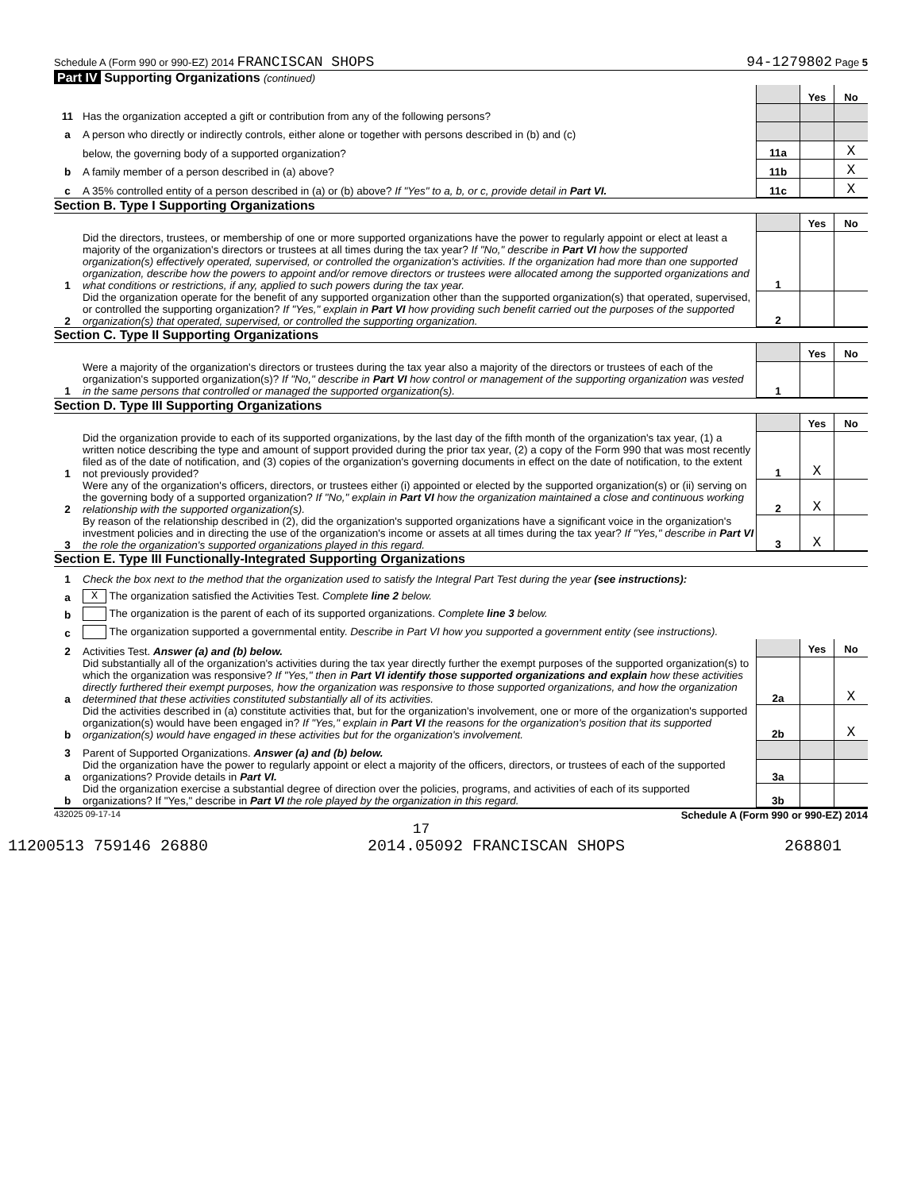Schedule A (Form 990 or 990-EZ) 2014 FRANCISCAN SHOPS 94-1279802 Page 5
Part IV Supporting Organizations (continued)
| | | | Yes | No |
| 11 | Has the organization accepted a gift or contribution from any of the following persons? | | | |
| a | A person who directly or indirectly controls, either alone or together with persons described in (b) and (c) | | | |
| | below, the governing body of a supported organization? | 11a | | X |
| b | A family member of a person described in (a) above? | 11b | | X |
| c | A 35% controlled entity of a person described in (a) or (b) above? If "Yes" to a, b, or c, provide detail in Part VI. | 11c | | X |
Section B. Type I Supporting Organizations
| | | | Yes | No |
| 1 | Did the directors, trustees, or membership of one or more supported organizations have the power to regularly appoint or elect at least a majority of the organization's directors or trustees at all times during the tax year? If "No," describe in Part VI how the supported organization(s) effectively operated, supervised, or controlled the organization's activities. If the organization had more than one supported organization, describe how the powers to appoint and/or remove directors or trustees were allocated among the supported organizations and what conditions or restrictions, if any, applied to such powers during the tax year. | 1 | | |
| 2 | Did the organization operate for the benefit of any supported organization other than the supported organization(s) that operated, supervised, or controlled the supporting organization? If "Yes," explain in Part VI how providing such benefit carried out the purposes of the supported organization(s) that operated, supervised, or controlled the supporting organization. | 2 | | |
Section C. Type II Supporting Organizations
| | | | Yes | No |
| 1 | Were a majority of the organization's directors or trustees during the tax year also a majority of the directors or trustees of each of the organization's supported organization(s)? If "No," describe in Part VI how control or management of the supporting organization was vested in the same persons that controlled or managed the supported organization(s). | 1 | | |
Section D. Type III Supporting Organizations
| | | | Yes | No |
| 1 | Did the organization provide to each of its supported organizations, by the last day of the fifth month of the organization's tax year, (1) a written notice describing the type and amount of support provided during the prior tax year, (2) a copy of the Form 990 that was most recently filed as of the date of notification, and (3) copies of the organization's governing documents in effect on the date of notification, to the extent not previously provided? | 1 | X | |
| 2 | Were any of the organization's officers, directors, or trustees either (i) appointed or elected by the supported organization(s) or (ii) serving on the governing body of a supported organization? If "No," explain in Part VI how the organization maintained a close and continuous working relationship with the supported organization(s). | 2 | X | |
| 3 | By reason of the relationship described in (2), did the organization's supported organizations have a significant voice in the organization's investment policies and in directing the use of the organization's income or assets at all times during the tax year? If "Yes," describe in Part VI the role the organization's supported organizations played in this regard. | 3 | X | |
Section E. Type III Functionally-Integrated Supporting Organizations
| 1 | Check the box next to the method that the organization used to satisfy the Integral Part Test during the year (see instructions): | | | |
| a | X The organization satisfied the Activities Test. Complete line 2 below. | | | |
| b | The organization is the parent of each of its supported organizations. Complete line 3 below. | | | |
| c | The organization supported a governmental entity. Describe in Part VI how you supported a government entity (see instructions). | | | |
| 2 | Activities Test. Answer (a) and (b) below. | | Yes | No |
| a | Did substantially all of the organization's activities during the tax year directly further the exempt purposes of the supported organization(s) to which the organization was responsive? If "Yes," then in Part VI identify those supported organizations and explain how these activities directly furthered their exempt purposes, how the organization was responsive to those supported organizations, and how the organization determined that these activities constituted substantially all of its activities. | 2a | | X |
| b | Did the activities described in (a) constitute activities that, but for the organization's involvement, one or more of the organization's supported organization(s) would have been engaged in? If "Yes," explain in Part VI the reasons for the organization's position that its supported organization(s) would have engaged in these activities but for the organization's involvement. | 2b | | X |
| 3 | Parent of Supported Organizations. Answer (a) and (b) below. | | | |
| a | Did the organization have the power to regularly appoint or elect a majority of the officers, directors, or trustees of each of the supported organizations? Provide details in Part VI. | 3a | | |
| b | Did the organization exercise a substantial degree of direction over the policies, programs, and activities of each of its supported organizations? If "Yes," describe in Part VI the role played by the organization in this regard. | 3b | | |
432025 09-17-14 Schedule A (Form 990 or 990-EZ) 2014
17
11200513 759146 26880 2014.05092 FRANCISCAN SHOPS 268801